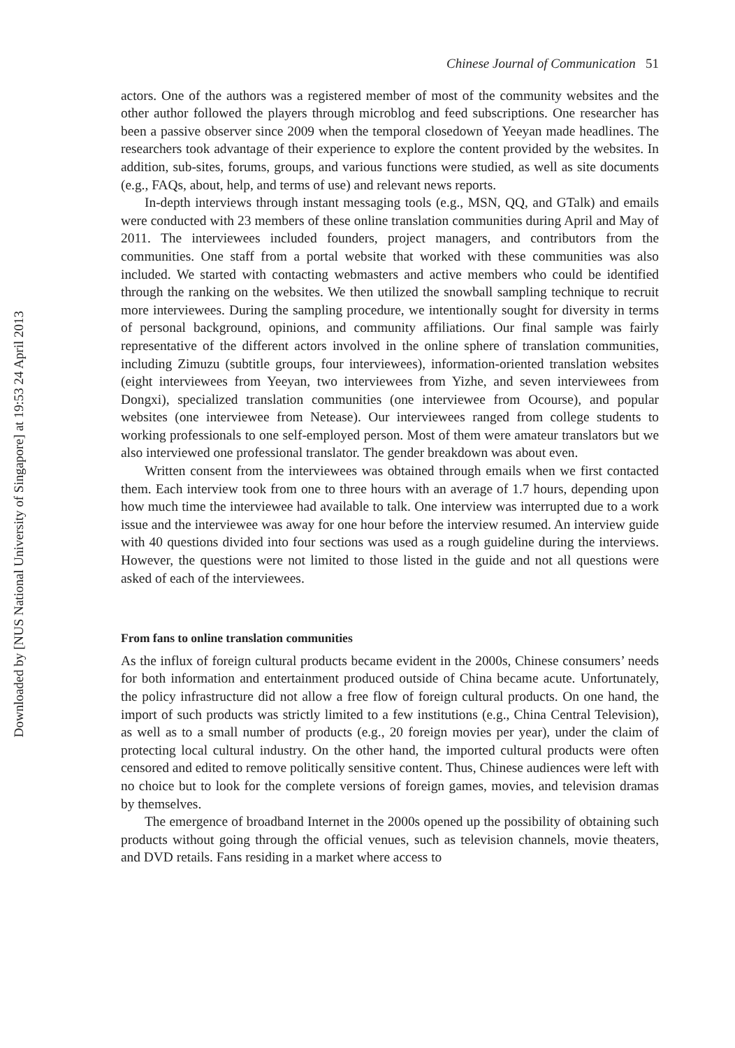Downloaded by [NUS National University of Singapore] at 19:53 24 April 2013
Chinese Journal of Communication 51
actors. One of the authors was a registered member of most of the community websites and the other author followed the players through microblog and feed subscriptions. One researcher has been a passive observer since 2009 when the temporal closedown of Yeeyan made headlines. The researchers took advantage of their experience to explore the content provided by the websites. In addition, sub-sites, forums, groups, and various functions were studied, as well as site documents (e.g., FAQs, about, help, and terms of use) and relevant news reports.
In-depth interviews through instant messaging tools (e.g., MSN, QQ, and GTalk) and emails were conducted with 23 members of these online translation communities during April and May of 2011. The interviewees included founders, project managers, and contributors from the communities. One staff from a portal website that worked with these communities was also included. We started with contacting webmasters and active members who could be identified through the ranking on the websites. We then utilized the snowball sampling technique to recruit more interviewees. During the sampling procedure, we intentionally sought for diversity in terms of personal background, opinions, and community affiliations. Our final sample was fairly representative of the different actors involved in the online sphere of translation communities, including Zimuzu (subtitle groups, four interviewees), information-oriented translation websites (eight interviewees from Yeeyan, two interviewees from Yizhe, and seven interviewees from Dongxi), specialized translation communities (one interviewee from Ocourse), and popular websites (one interviewee from Netease). Our interviewees ranged from college students to working professionals to one self-employed person. Most of them were amateur translators but we also interviewed one professional translator. The gender breakdown was about even.
Written consent from the interviewees was obtained through emails when we first contacted them. Each interview took from one to three hours with an average of 1.7 hours, depending upon how much time the interviewee had available to talk. One interview was interrupted due to a work issue and the interviewee was away for one hour before the interview resumed. An interview guide with 40 questions divided into four sections was used as a rough guideline during the interviews. However, the questions were not limited to those listed in the guide and not all questions were asked of each of the interviewees.
From fans to online translation communities
As the influx of foreign cultural products became evident in the 2000s, Chinese consumers’ needs for both information and entertainment produced outside of China became acute. Unfortunately, the policy infrastructure did not allow a free flow of foreign cultural products. On one hand, the import of such products was strictly limited to a few institutions (e.g., China Central Television), as well as to a small number of products (e.g., 20 foreign movies per year), under the claim of protecting local cultural industry. On the other hand, the imported cultural products were often censored and edited to remove politically sensitive content. Thus, Chinese audiences were left with no choice but to look for the complete versions of foreign games, movies, and television dramas by themselves.
The emergence of broadband Internet in the 2000s opened up the possibility of obtaining such products without going through the official venues, such as television channels, movie theaters, and DVD retails. Fans residing in a market where access to